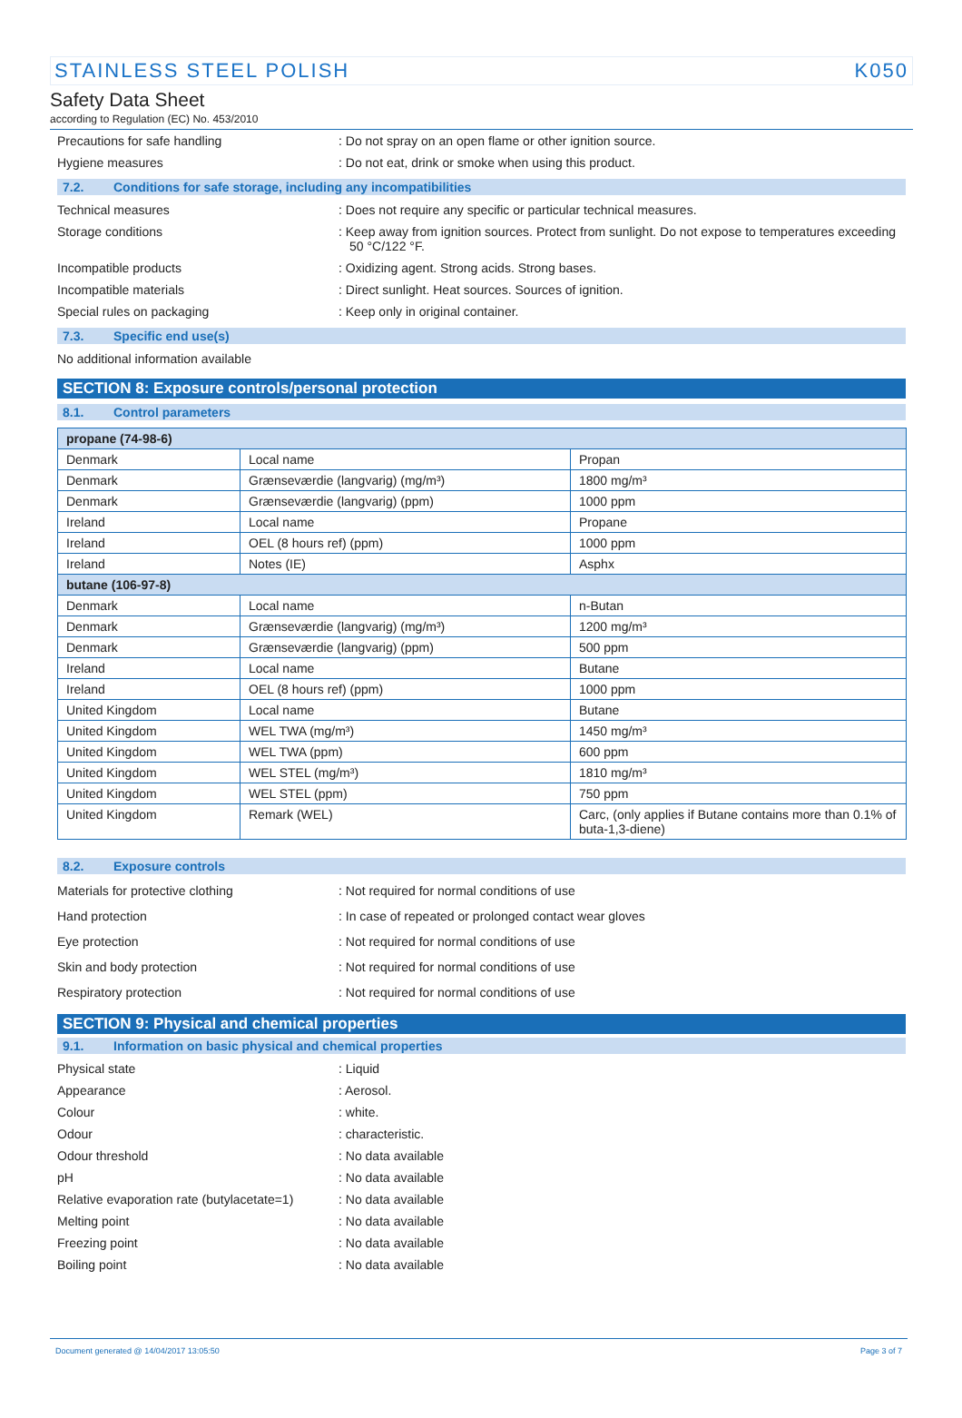STAINLESS STEEL POLISH K050
Safety Data Sheet
according to Regulation (EC) No. 453/2010
Precautions for safe handling : Do not spray on an open flame or other ignition source.
Hygiene measures : Do not eat, drink or smoke when using this product.
7.2. Conditions for safe storage, including any incompatibilities
Technical measures : Does not require any specific or particular technical measures.
Storage conditions : Keep away from ignition sources. Protect from sunlight. Do not expose to temperatures exceeding 50 °C/122 °F.
Incompatible products : Oxidizing agent. Strong acids. Strong bases.
Incompatible materials : Direct sunlight. Heat sources. Sources of ignition.
Special rules on packaging : Keep only in original container.
7.3. Specific end use(s)
No additional information available
SECTION 8: Exposure controls/personal protection
8.1. Control parameters
| propane (74-98-6) | | |
| --- | --- | --- |
| Denmark | Local name | Propan |
| Denmark | Grænseværdie (langvarig) (mg/m³) | 1800 mg/m³ |
| Denmark | Grænseværdie (langvarig) (ppm) | 1000 ppm |
| Ireland | Local name | Propane |
| Ireland | OEL (8 hours ref) (ppm) | 1000 ppm |
| Ireland | Notes (IE) | Asphx |
| butane (106-97-8) | | |
| Denmark | Local name | n-Butan |
| Denmark | Grænseværdie (langvarig) (mg/m³) | 1200 mg/m³ |
| Denmark | Grænseværdie (langvarig) (ppm) | 500 ppm |
| Ireland | Local name | Butane |
| Ireland | OEL (8 hours ref) (ppm) | 1000 ppm |
| United Kingdom | Local name | Butane |
| United Kingdom | WEL TWA (mg/m³) | 1450 mg/m³ |
| United Kingdom | WEL TWA (ppm) | 600 ppm |
| United Kingdom | WEL STEL (mg/m³) | 1810 mg/m³ |
| United Kingdom | WEL STEL (ppm) | 750 ppm |
| United Kingdom | Remark (WEL) | Carc, (only applies if Butane contains more than 0.1% of buta-1,3-diene) |
8.2. Exposure controls
Materials for protective clothing : Not required for normal conditions of use
Hand protection : In case of repeated or prolonged contact wear gloves
Eye protection : Not required for normal conditions of use
Skin and body protection : Not required for normal conditions of use
Respiratory protection : Not required for normal conditions of use
SECTION 9: Physical and chemical properties
9.1. Information on basic physical and chemical properties
Physical state : Liquid
Appearance : Aerosol.
Colour : white.
Odour : characteristic.
Odour threshold : No data available
pH : No data available
Relative evaporation rate (butylacetate=1)
: No data available
Melting point : No data available
Freezing point : No data available
Boiling point : No data available
Document generated @ 14/04/2017 13:05:50 Page 3 of 7